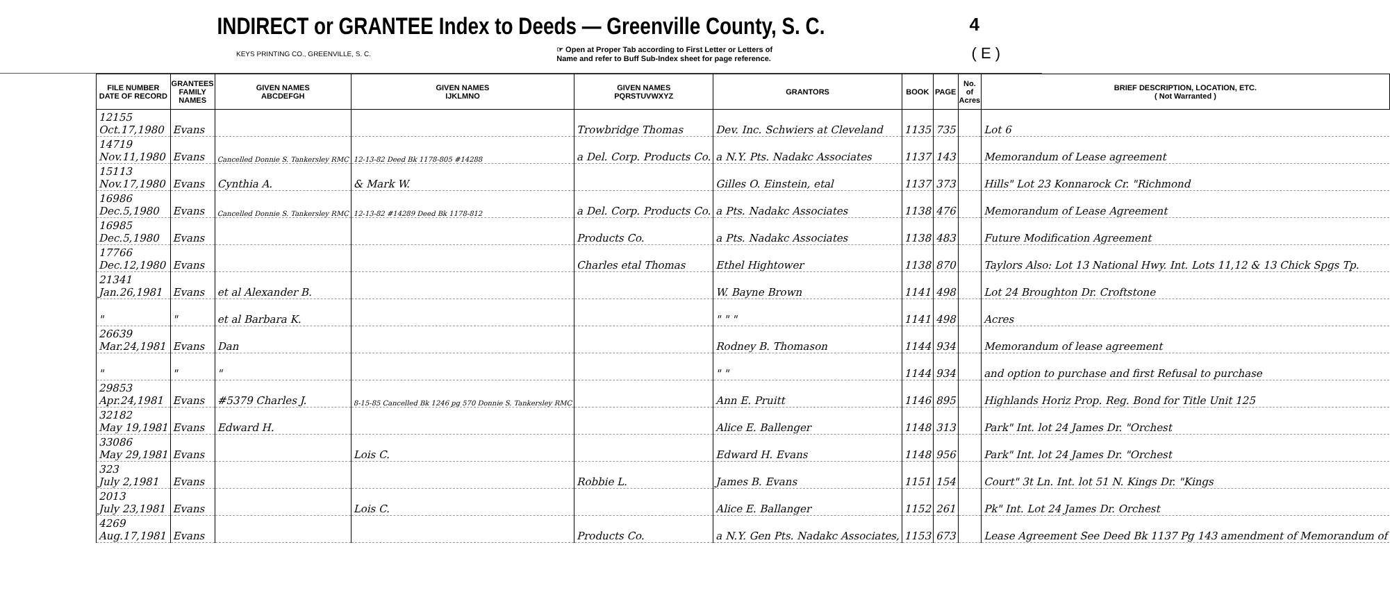INDIRECT or GRANTEE Index to Deeds — Greenville County, S. C.
4
KEYS PRINTING CO., GREENVILLE, S. C. ☞ Open at Proper Tab according to First Letter or Letters of Name and refer to Buff Sub-Index sheet for page reference. ( E )
| FILE NUMBER DATE OF RECORD | GRANTEES FAMILY NAMES | GIVEN NAMES ABCDEFGH | GIVEN NAMES IJKLMNO | GIVEN NAMES PQRSTUVWXYZ | GRANTORS | BOOK | PAGE | No. of Acres | BRIEF DESCRIPTION, LOCATION, ETC. ( Not Warranted ) |
| --- | --- | --- | --- | --- | --- | --- | --- | --- | --- |
| 12155 Oct.17,1980 | Evans | | | Trowbridge Thomas | Dev. Inc. Schwiers at Cleveland | 1135 | 735 | | Lot 6 |
| 14719 Nov.11,1980 | Evans | Cancelled Donnie S. Tankersley RMC | 12-13-82 Deed Bk 1178-805 #14288 | a Del. Corp. Products Co. | a N.Y. Pts. Nadakc Associates | 1137 | 143 | | Memorandum of Lease agreement |
| 15113 Nov.17,1980 | Evans | Cynthia A. | & Mark W. | | Gilles O. Einstein, etal | 1137 | 373 | | Hills" Lot 23 Konnarock Cr. "Richmond |
| 16986 Dec.5,1980 | Evans | Cancelled Donnie S. Tankersley RMC | 12-13-82 #14289 Deed Bk 1178-812 | a Del. Corp. Products Co. | a Pts. Nadakc Associates | 1138 | 476 | | Memorandum of Lease Agreement |
| 16985 Dec.5,1980 | Evans | | | Products Co. | a Pts. Nadakc Associates | 1138 | 483 | | Future Modification Agreement |
| 17766 Dec.12,1980 | Evans | | | Charles etal Thomas | Ethel Hightower | 1138 | 870 | | Taylors Also: Lot 13 National Hwy. Int. Lots 11,12 & 13 Chick Spgs Tp. |
| 21341 Jan.26,1981 | Evans | et al Alexander B. | | | W. Bayne Brown | 1141 | 498 | | Lot 24 Broughton Dr. Croftstone |
| " | " | et al Barbara K. | | | " " " | 1141 | 498 | | Acres |
| 26639 Mar.24,1981 | Evans | Dan | | | Rodney B. Thomason | 1144 | 934 | | Memorandum of lease agreement |
| " | " | " | | | " " | 1144 | 934 | | and option to purchase and first Refusal to purchase |
| 29853 Apr.24,1981 | Evans | #5379 Charles J. | 8-15-85 Cancelled Bk 1246 pg 570 Donnie S. Tankersley RMC | | Ann E. Pruitt | 1146 | 895 | | Highlands Horiz Prop. Reg. Bond for Title Unit 125 |
| 32182 May 19,1981 | Evans | Edward H. | | | Alice E. Ballenger | 1148 | 313 | | Park" Int. lot 24 James Dr. "Orchest |
| 33086 May 29,1981 | Evans | | Lois C. | | Edward H. Evans | 1148 | 956 | | Park" Int. lot 24 James Dr. "Orchest |
| 323 July 2,1981 | Evans | | | Robbie L. | James B. Evans | 1151 | 154 | | Court" 3t Ln. Int. lot 51 N. Kings Dr. "Kings |
| 2013 July 23,1981 | Evans | | Lois C. | | Alice E. Ballanger | 1152 | 261 | | Pk" Int. Lot 24 James Dr. Orchest |
| 4269 Aug.17,1981 | Evans | | | Products Co. | a N.Y. Gen Pts. Nadakc Associates, | 1153 | 673 | | Lease Agreement See Deed Bk 1137 Pg 143 amendment of Memorandum of |